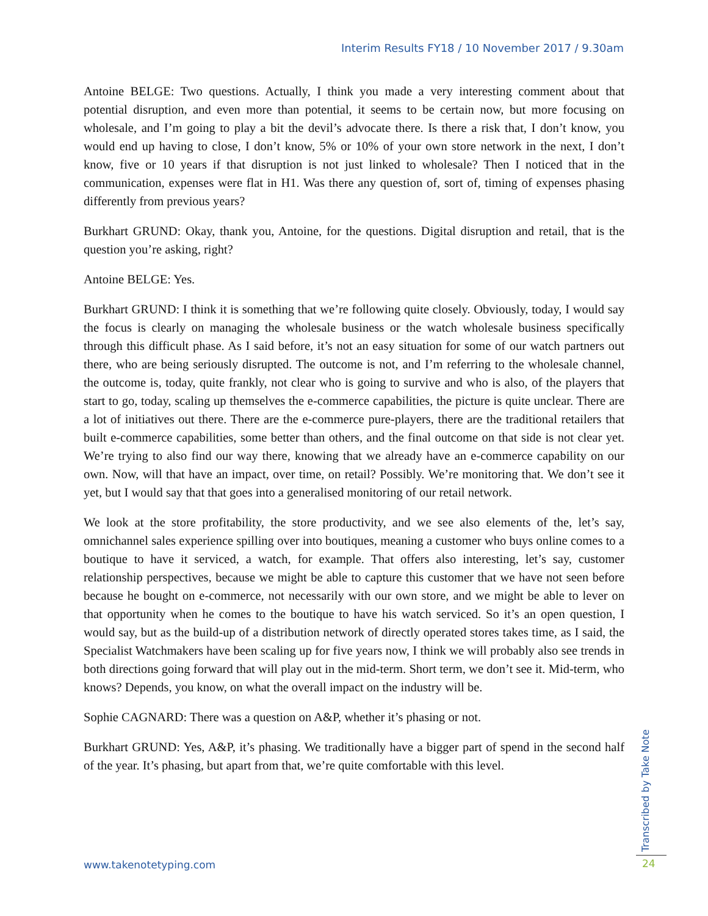Interim Results FY18 / 10 November 2017 / 9.30am
Antoine BELGE: Two questions. Actually, I think you made a very interesting comment about that potential disruption, and even more than potential, it seems to be certain now, but more focusing on wholesale, and I’m going to play a bit the devil’s advocate there. Is there a risk that, I don’t know, you would end up having to close, I don’t know, 5% or 10% of your own store network in the next, I don’t know, five or 10 years if that disruption is not just linked to wholesale? Then I noticed that in the communication, expenses were flat in H1. Was there any question of, sort of, timing of expenses phasing differently from previous years?
Burkhart GRUND: Okay, thank you, Antoine, for the questions. Digital disruption and retail, that is the question you’re asking, right?
Antoine BELGE: Yes.
Burkhart GRUND: I think it is something that we’re following quite closely. Obviously, today, I would say the focus is clearly on managing the wholesale business or the watch wholesale business specifically through this difficult phase. As I said before, it’s not an easy situation for some of our watch partners out there, who are being seriously disrupted. The outcome is not, and I’m referring to the wholesale channel, the outcome is, today, quite frankly, not clear who is going to survive and who is also, of the players that start to go, today, scaling up themselves the e-commerce capabilities, the picture is quite unclear. There are a lot of initiatives out there. There are the e-commerce pure-players, there are the traditional retailers that built e-commerce capabilities, some better than others, and the final outcome on that side is not clear yet. We’re trying to also find our way there, knowing that we already have an e-commerce capability on our own. Now, will that have an impact, over time, on retail? Possibly. We’re monitoring that. We don’t see it yet, but I would say that that goes into a generalised monitoring of our retail network.
We look at the store profitability, the store productivity, and we see also elements of the, let’s say, omnichannel sales experience spilling over into boutiques, meaning a customer who buys online comes to a boutique to have it serviced, a watch, for example. That offers also interesting, let’s say, customer relationship perspectives, because we might be able to capture this customer that we have not seen before because he bought on e-commerce, not necessarily with our own store, and we might be able to lever on that opportunity when he comes to the boutique to have his watch serviced. So it’s an open question, I would say, but as the build-up of a distribution network of directly operated stores takes time, as I said, the Specialist Watchmakers have been scaling up for five years now, I think we will probably also see trends in both directions going forward that will play out in the mid-term. Short term, we don’t see it. Mid-term, who knows? Depends, you know, on what the overall impact on the industry will be.
Sophie CAGNARD: There was a question on A&P, whether it’s phasing or not.
Burkhart GRUND: Yes, A&P, it’s phasing. We traditionally have a bigger part of spend in the second half of the year. It’s phasing, but apart from that, we’re quite comfortable with this level.
www.takenotetyping.com
Transcribed by Take Note
24